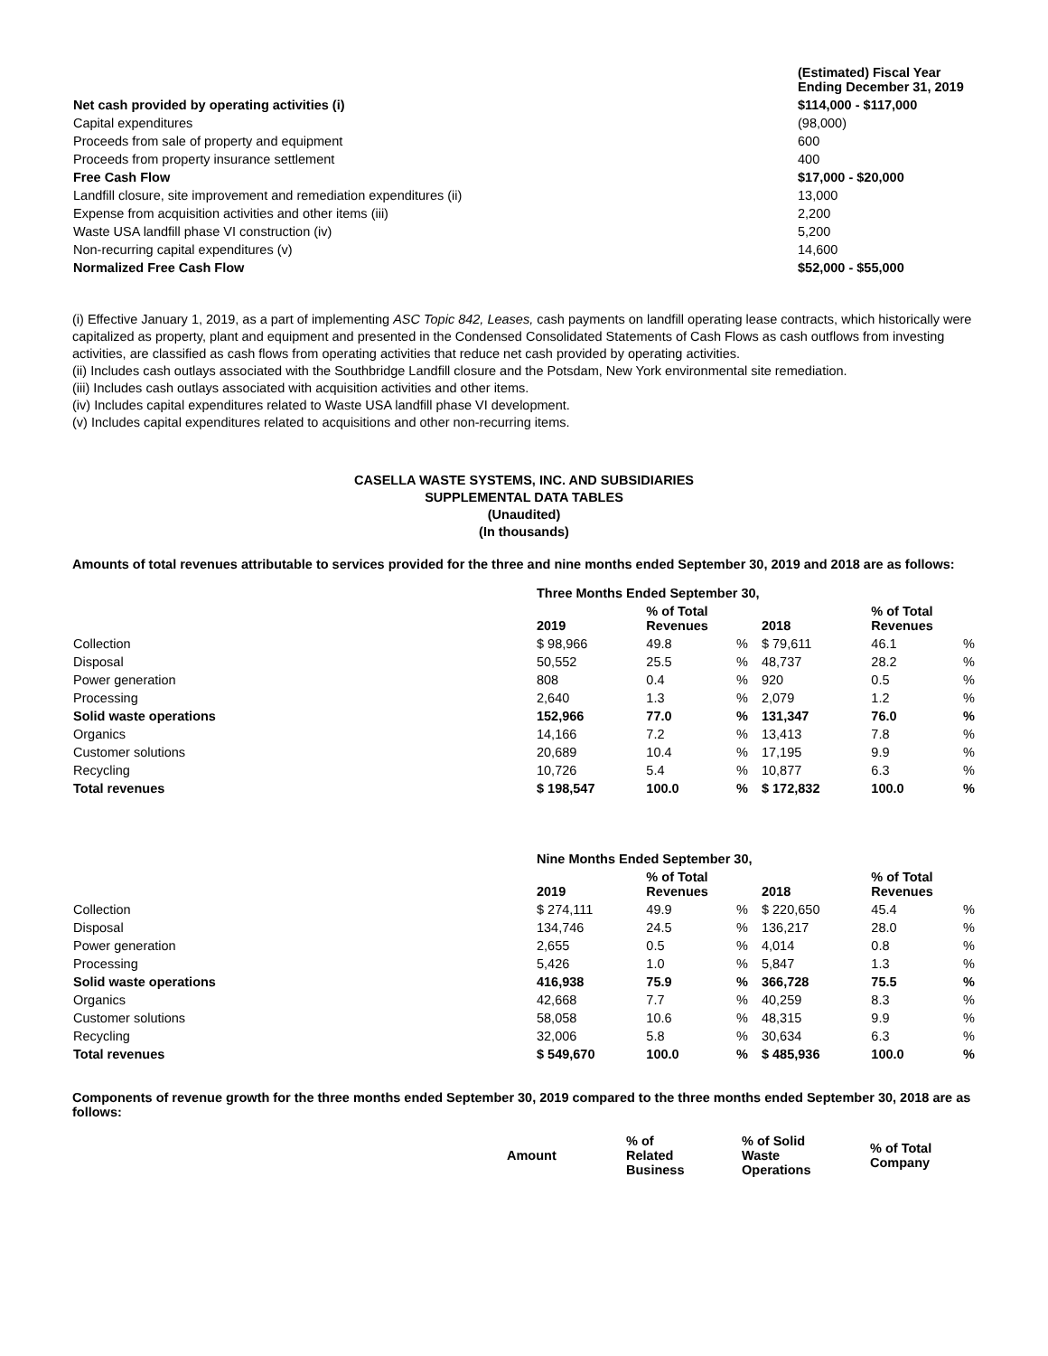| | (Estimated) Fiscal Year Ending December 31, 2019 |
| --- | --- |
| Net cash provided by operating activities (i) | $114,000 - $117,000 |
| Capital expenditures | (98,000) |
| Proceeds from sale of property and equipment | 600 |
| Proceeds from property insurance settlement | 400 |
| Free Cash Flow | $17,000 - $20,000 |
| Landfill closure, site improvement and remediation expenditures (ii) | 13,000 |
| Expense from acquisition activities and other items (iii) | 2,200 |
| Waste USA landfill phase VI construction (iv) | 5,200 |
| Non-recurring capital expenditures (v) | 14,600 |
| Normalized Free Cash Flow | $52,000 - $55,000 |
(i) Effective January 1, 2019, as a part of implementing ASC Topic 842, Leases, cash payments on landfill operating lease contracts, which historically were capitalized as property, plant and equipment and presented in the Condensed Consolidated Statements of Cash Flows as cash outflows from investing activities, are classified as cash flows from operating activities that reduce net cash provided by operating activities.
(ii) Includes cash outlays associated with the Southbridge Landfill closure and the Potsdam, New York environmental site remediation.
(iii) Includes cash outlays associated with acquisition activities and other items.
(iv) Includes capital expenditures related to Waste USA landfill phase VI development.
(v) Includes capital expenditures related to acquisitions and other non-recurring items.
CASELLA WASTE SYSTEMS, INC. AND SUBSIDIARIES
SUPPLEMENTAL DATA TABLES
(Unaudited)
(In thousands)
Amounts of total revenues attributable to services provided for the three and nine months ended September 30, 2019 and 2018 are as follows:
| | Three Months Ended September 30, | | | | | |
| --- | --- | --- | --- | --- | --- | --- |
| | 2019 | % of Total Revenues | | 2018 | % of Total Revenues | |
| Collection | $ 98,966 | 49.8 | % | $ 79,611 | 46.1 | % |
| Disposal | 50,552 | 25.5 | % | 48,737 | 28.2 | % |
| Power generation | 808 | 0.4 | % | 920 | 0.5 | % |
| Processing | 2,640 | 1.3 | % | 2,079 | 1.2 | % |
| Solid waste operations | 152,966 | 77.0 | % | 131,347 | 76.0 | % |
| Organics | 14,166 | 7.2 | % | 13,413 | 7.8 | % |
| Customer solutions | 20,689 | 10.4 | % | 17,195 | 9.9 | % |
| Recycling | 10,726 | 5.4 | % | 10,877 | 6.3 | % |
| Total revenues | $ 198,547 | 100.0 | % | $ 172,832 | 100.0 | % |
| | Nine Months Ended September 30, | | | | | |
| --- | --- | --- | --- | --- | --- | --- |
| | 2019 | % of Total Revenues | | 2018 | % of Total Revenues | |
| Collection | $ 274,111 | 49.9 | % | $ 220,650 | 45.4 | % |
| Disposal | 134,746 | 24.5 | % | 136,217 | 28.0 | % |
| Power generation | 2,655 | 0.5 | % | 4,014 | 0.8 | % |
| Processing | 5,426 | 1.0 | % | 5,847 | 1.3 | % |
| Solid waste operations | 416,938 | 75.9 | % | 366,728 | 75.5 | % |
| Organics | 42,668 | 7.7 | % | 40,259 | 8.3 | % |
| Customer solutions | 58,058 | 10.6 | % | 48,315 | 9.9 | % |
| Recycling | 32,006 | 5.8 | % | 30,634 | 6.3 | % |
| Total revenues | $ 549,670 | 100.0 | % | $ 485,936 | 100.0 | % |
Components of revenue growth for the three months ended September 30, 2019 compared to the three months ended September 30, 2018 are as follows:
| | Amount | % of Related Business | % of Solid Waste Operations | % of Total Company |
| --- | --- | --- | --- | --- |